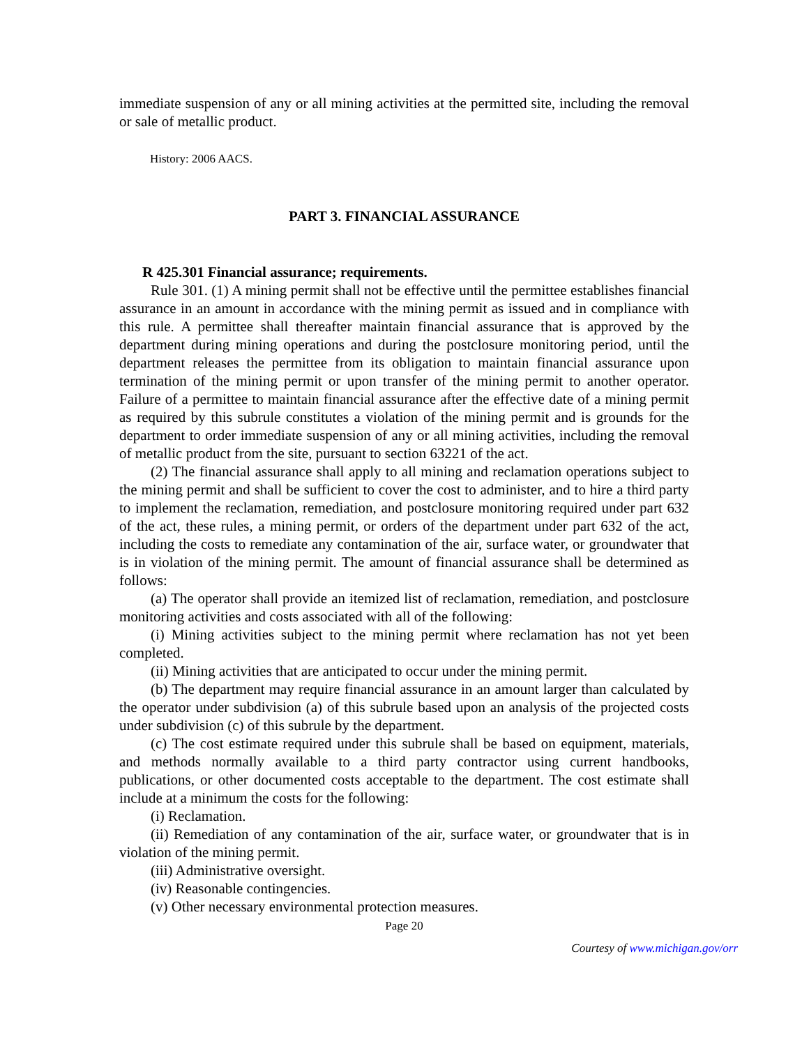immediate suspension of any or all mining activities at the permitted site, including the removal or sale of metallic product.
History: 2006 AACS.
PART 3. FINANCIAL ASSURANCE
R 425.301 Financial assurance; requirements.
Rule 301. (1) A mining permit shall not be effective until the permittee establishes financial assurance in an amount in accordance with the mining permit as issued and in compliance with this rule. A permittee shall thereafter maintain financial assurance that is approved by the department during mining operations and during the postclosure monitoring period, until the department releases the permittee from its obligation to maintain financial assurance upon termination of the mining permit or upon transfer of the mining permit to another operator. Failure of a permittee to maintain financial assurance after the effective date of a mining permit as required by this subrule constitutes a violation of the mining permit and is grounds for the department to order immediate suspension of any or all mining activities, including the removal of metallic product from the site, pursuant to section 63221 of the act.
(2) The financial assurance shall apply to all mining and reclamation operations subject to the mining permit and shall be sufficient to cover the cost to administer, and to hire a third party to implement the reclamation, remediation, and postclosure monitoring required under part 632 of the act, these rules, a mining permit, or orders of the department under part 632 of the act, including the costs to remediate any contamination of the air, surface water, or groundwater that is in violation of the mining permit. The amount of financial assurance shall be determined as follows:
(a) The operator shall provide an itemized list of reclamation, remediation, and postclosure monitoring activities and costs associated with all of the following:
(i) Mining activities subject to the mining permit where reclamation has not yet been completed.
(ii) Mining activities that are anticipated to occur under the mining permit.
(b) The department may require financial assurance in an amount larger than calculated by the operator under subdivision (a) of this subrule based upon an analysis of the projected costs under subdivision (c) of this subrule by the department.
(c) The cost estimate required under this subrule shall be based on equipment, materials, and methods normally available to a third party contractor using current handbooks, publications, or other documented costs acceptable to the department. The cost estimate shall include at a minimum the costs for the following:
(i) Reclamation.
(ii) Remediation of any contamination of the air, surface water, or groundwater that is in violation of the mining permit.
(iii) Administrative oversight.
(iv) Reasonable contingencies.
(v) Other necessary environmental protection measures.
Page 20
Courtesy of www.michigan.gov/orr